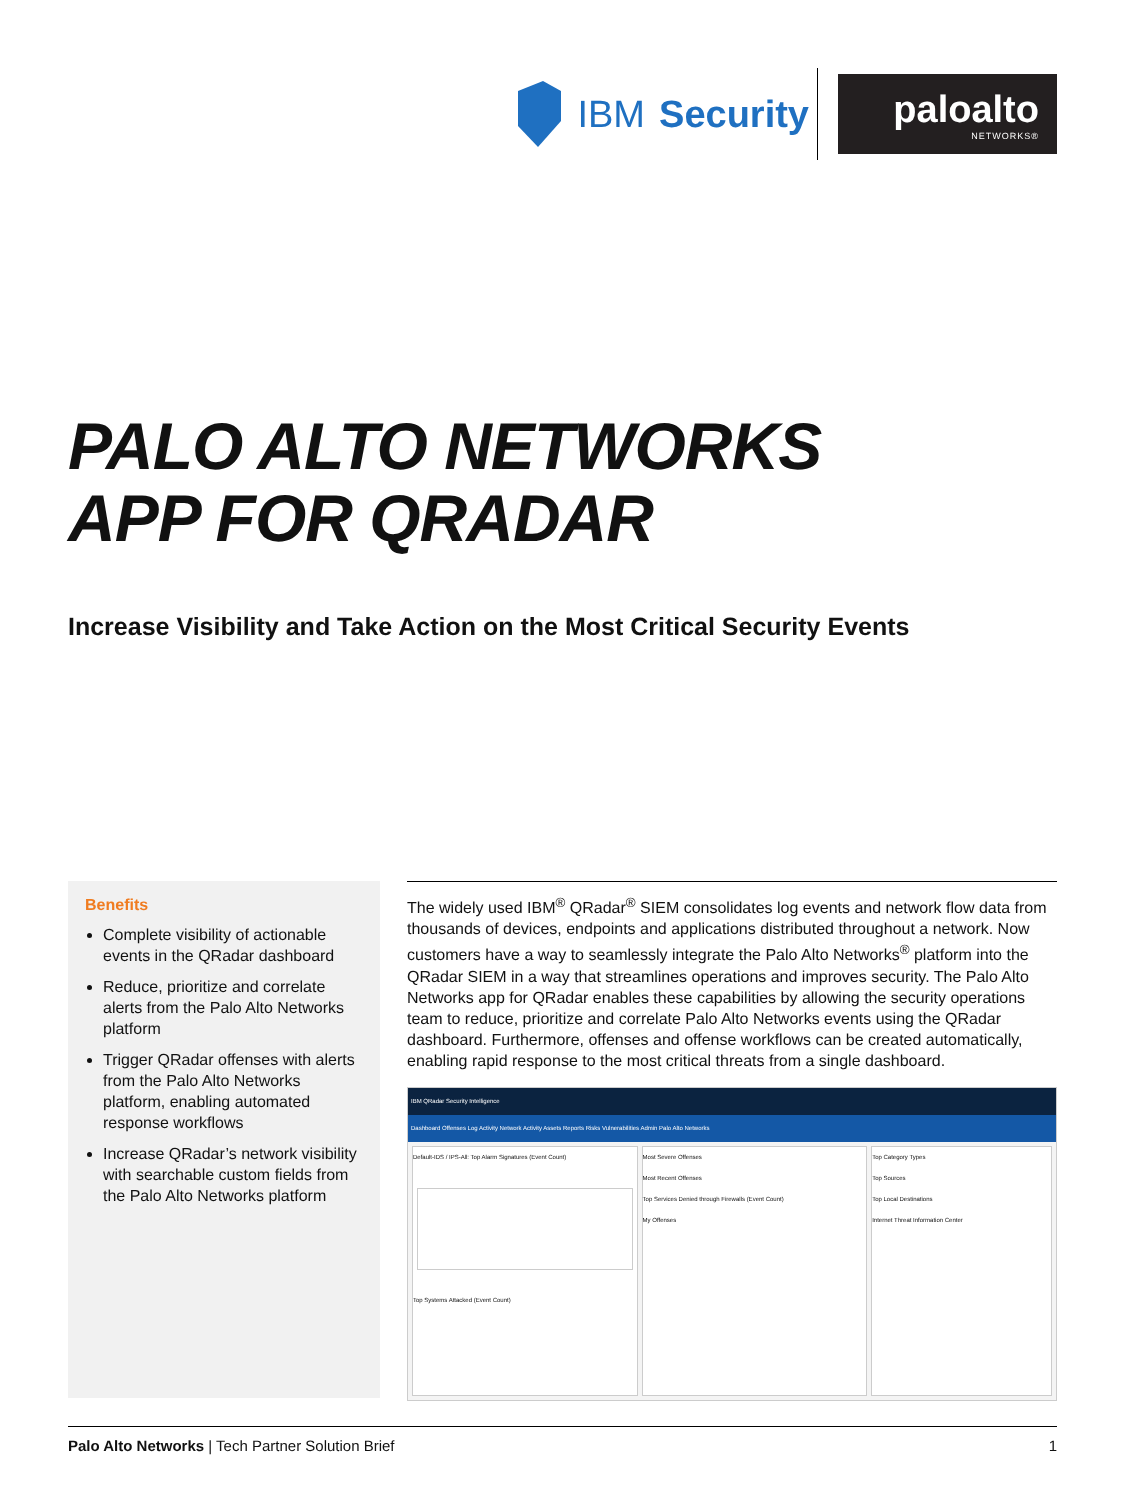IBM Security
paloalto
NETWORKS®
PALO ALTO NETWORKS
APP FOR QRADAR
Increase Visibility and Take Action on the Most Critical Security Events
Benefits
Complete visibility of actionable events in the QRadar dashboard
Reduce, prioritize and correlate alerts from the Palo Alto Networks platform
Trigger QRadar offenses with alerts from the Palo Alto Networks platform, enabling automated response workflows
Increase QRadar’s network visibility with searchable custom fields from the Palo Alto Networks platform
The widely used IBM<sup>®</sup> QRadar<sup>®</sup> SIEM consolidates log events and network flow data from thousands of devices, endpoints and applications distributed throughout a network. Now customers have a way to seamlessly integrate the Palo Alto Networks<sup>®</sup> platform into the QRadar SIEM in a way that streamlines operations and improves security. The Palo Alto Networks app for QRadar enables these capabilities by allowing the security operations team to reduce, prioritize and correlate Palo Alto Networks events using the QRadar dashboard. Furthermore, offenses and offense workflows can be created automatically, enabling rapid response to the most critical threats from a single dashboard.
IBM QRadar Security Intelligence
Dashboard Offenses Log Activity Network Activity Assets Reports Risks Vulnerabilities Admin Palo Alto Networks
Default-IDS / IPS-All: Top Alarm Signatures (Event Count)
Top Systems Attacked (Event Count)
Most Severe Offenses
Most Recent Offenses
Top Services Denied through Firewalls (Event Count)
My Offenses
Top Category Types
Top Sources
Top Local Destinations
Internet Threat Information Center
Palo Alto Networks | Tech Partner Solution Brief 1